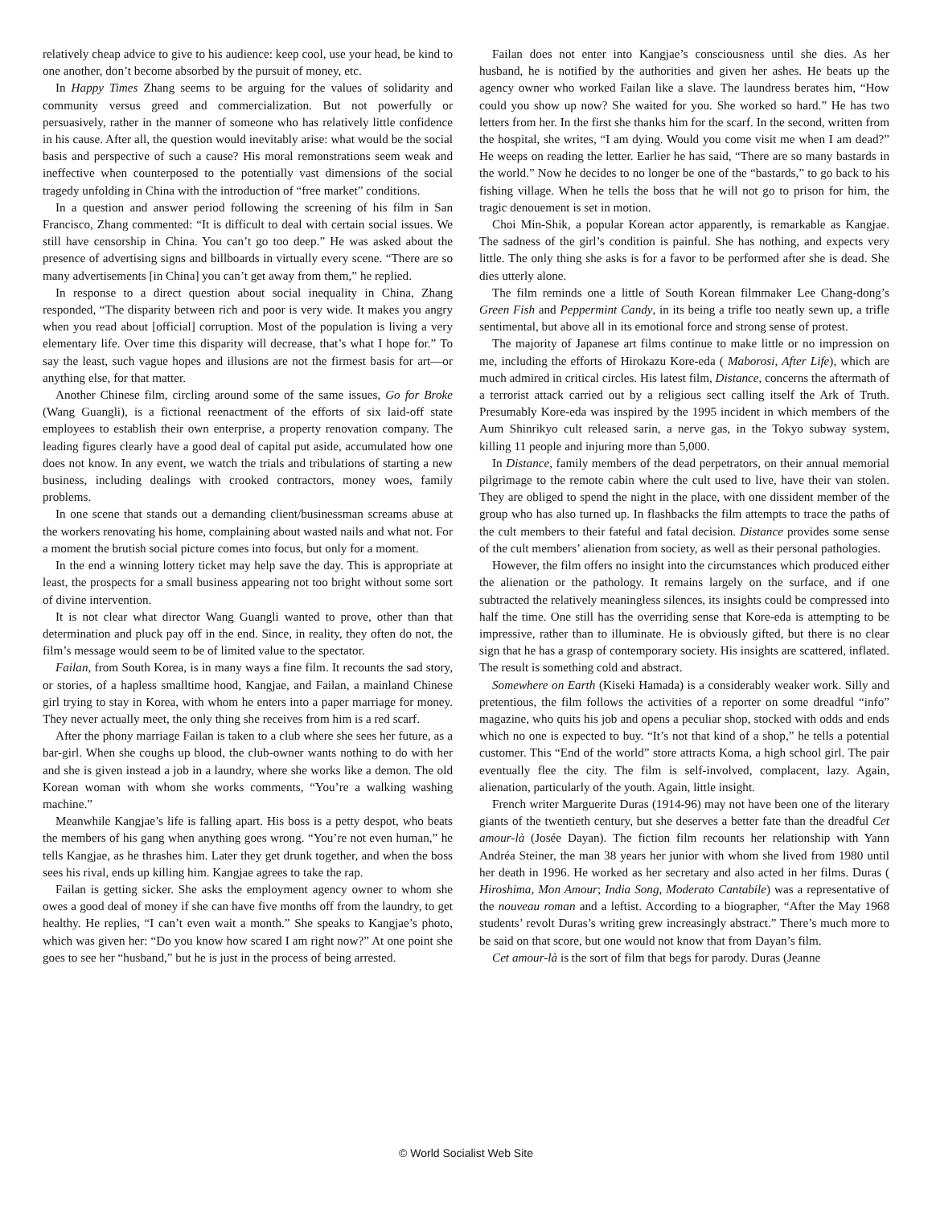relatively cheap advice to give to his audience: keep cool, use your head, be kind to one another, don’t become absorbed by the pursuit of money, etc.
In Happy Times Zhang seems to be arguing for the values of solidarity and community versus greed and commercialization. But not powerfully or persuasively, rather in the manner of someone who has relatively little confidence in his cause. After all, the question would inevitably arise: what would be the social basis and perspective of such a cause? His moral remonstrations seem weak and ineffective when counterposed to the potentially vast dimensions of the social tragedy unfolding in China with the introduction of “free market” conditions.
In a question and answer period following the screening of his film in San Francisco, Zhang commented: “It is difficult to deal with certain social issues. We still have censorship in China. You can’t go too deep.” He was asked about the presence of advertising signs and billboards in virtually every scene. “There are so many advertisements [in China] you can’t get away from them,” he replied.
In response to a direct question about social inequality in China, Zhang responded, “The disparity between rich and poor is very wide. It makes you angry when you read about [official] corruption. Most of the population is living a very elementary life. Over time this disparity will decrease, that’s what I hope for.” To say the least, such vague hopes and illusions are not the firmest basis for art—or anything else, for that matter.
Another Chinese film, circling around some of the same issues, Go for Broke (Wang Guangli), is a fictional reenactment of the efforts of six laid-off state employees to establish their own enterprise, a property renovation company. The leading figures clearly have a good deal of capital put aside, accumulated how one does not know. In any event, we watch the trials and tribulations of starting a new business, including dealings with crooked contractors, money woes, family problems.
In one scene that stands out a demanding client/businessman screams abuse at the workers renovating his home, complaining about wasted nails and what not. For a moment the brutish social picture comes into focus, but only for a moment.
In the end a winning lottery ticket may help save the day. This is appropriate at least, the prospects for a small business appearing not too bright without some sort of divine intervention.
It is not clear what director Wang Guangli wanted to prove, other than that determination and pluck pay off in the end. Since, in reality, they often do not, the film’s message would seem to be of limited value to the spectator.
Failan, from South Korea, is in many ways a fine film. It recounts the sad story, or stories, of a hapless smalltime hood, Kangjae, and Failan, a mainland Chinese girl trying to stay in Korea, with whom he enters into a paper marriage for money. They never actually meet, the only thing she receives from him is a red scarf.
After the phony marriage Failan is taken to a club where she sees her future, as a bar-girl. When she coughs up blood, the club-owner wants nothing to do with her and she is given instead a job in a laundry, where she works like a demon. The old Korean woman with whom she works comments, “You’re a walking washing machine.”
Meanwhile Kangjae’s life is falling apart. His boss is a petty despot, who beats the members of his gang when anything goes wrong. “You’re not even human,” he tells Kangjae, as he thrashes him. Later they get drunk together, and when the boss sees his rival, ends up killing him. Kangjae agrees to take the rap.
Failan is getting sicker. She asks the employment agency owner to whom she owes a good deal of money if she can have five months off from the laundry, to get healthy. He replies, “I can’t even wait a month.” She speaks to Kangjae’s photo, which was given her: “Do you know how scared I am right now?” At one point she goes to see her “husband,” but he is just in the process of being arrested.
Failan does not enter into Kangjae’s consciousness until she dies. As her husband, he is notified by the authorities and given her ashes. He beats up the agency owner who worked Failan like a slave. The laundress berates him, “How could you show up now? She waited for you. She worked so hard.” He has two letters from her. In the first she thanks him for the scarf. In the second, written from the hospital, she writes, “I am dying. Would you come visit me when I am dead?” He weeps on reading the letter. Earlier he has said, “There are so many bastards in the world.” Now he decides to no longer be one of the “bastards,” to go back to his fishing village. When he tells the boss that he will not go to prison for him, the tragic denouement is set in motion.
Choi Min-Shik, a popular Korean actor apparently, is remarkable as Kangjae. The sadness of the girl’s condition is painful. She has nothing, and expects very little. The only thing she asks is for a favor to be performed after she is dead. She dies utterly alone.
The film reminds one a little of South Korean filmmaker Lee Chang-dong’s Green Fish and Peppermint Candy, in its being a trifle too neatly sewn up, a trifle sentimental, but above all in its emotional force and strong sense of protest.
The majority of Japanese art films continue to make little or no impression on me, including the efforts of Hirokazu Kore-eda ( Maborosi, After Life), which are much admired in critical circles. His latest film, Distance, concerns the aftermath of a terrorist attack carried out by a religious sect calling itself the Ark of Truth. Presumably Kore-eda was inspired by the 1995 incident in which members of the Aum Shinrikyo cult released sarin, a nerve gas, in the Tokyo subway system, killing 11 people and injuring more than 5,000.
In Distance, family members of the dead perpetrators, on their annual memorial pilgrimage to the remote cabin where the cult used to live, have their van stolen. They are obliged to spend the night in the place, with one dissident member of the group who has also turned up. In flashbacks the film attempts to trace the paths of the cult members to their fateful and fatal decision. Distance provides some sense of the cult members’ alienation from society, as well as their personal pathologies.
However, the film offers no insight into the circumstances which produced either the alienation or the pathology. It remains largely on the surface, and if one subtracted the relatively meaningless silences, its insights could be compressed into half the time. One still has the overriding sense that Kore-eda is attempting to be impressive, rather than to illuminate. He is obviously gifted, but there is no clear sign that he has a grasp of contemporary society. His insights are scattered, inflated. The result is something cold and abstract.
Somewhere on Earth (Kiseki Hamada) is a considerably weaker work. Silly and pretentious, the film follows the activities of a reporter on some dreadful “info” magazine, who quits his job and opens a peculiar shop, stocked with odds and ends which no one is expected to buy. “It’s not that kind of a shop,” he tells a potential customer. This “End of the world” store attracts Koma, a high school girl. The pair eventually flee the city. The film is self-involved, complacent, lazy. Again, alienation, particularly of the youth. Again, little insight.
French writer Marguerite Duras (1914-96) may not have been one of the literary giants of the twentieth century, but she deserves a better fate than the dreadful Cet amour-là (Josée Dayan). The fiction film recounts her relationship with Yann Andréa Steiner, the man 38 years her junior with whom she lived from 1980 until her death in 1996. He worked as her secretary and also acted in her films. Duras ( Hiroshima, Mon Amour; India Song, Moderato Cantabile) was a representative of the nouveau roman and a leftist. According to a biographer, “After the May 1968 students’ revolt Duras’s writing grew increasingly abstract.” There’s much more to be said on that score, but one would not know that from Dayan’s film.
Cet amour-là is the sort of film that begs for parody. Duras (Jeanne
© World Socialist Web Site